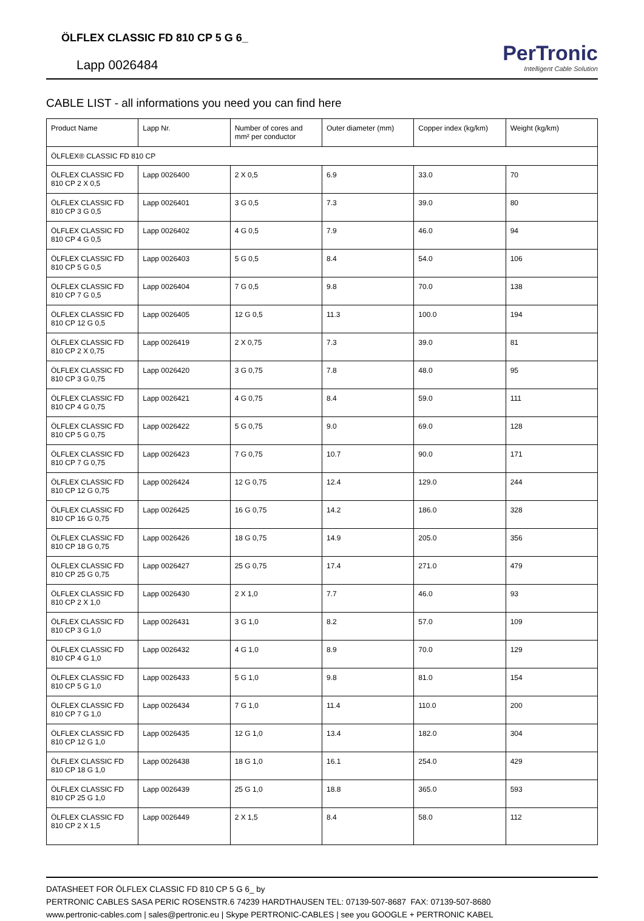ÖLFLEX CLASSIC FD 810 CP 5 G 6_
Lapp 0026484
PerTronic
Intelligent Cable Solution
CABLE LIST - all informations you need you can find here
| Product Name | Lapp Nr. | Number of cores and mm² per conductor | Outer diameter (mm) | Copper index (kg/km) | Weight (kg/km) |
| --- | --- | --- | --- | --- | --- |
| ÖLFLEX® CLASSIC FD 810 CP | | | | | |
| ÖLFLEX CLASSIC FD 810 CP 2 X 0,5 | Lapp 0026400 | 2 X 0,5 | 6.9 | 33.0 | 70 |
| ÖLFLEX CLASSIC FD 810 CP 3 G 0,5 | Lapp 0026401 | 3 G 0,5 | 7.3 | 39.0 | 80 |
| ÖLFLEX CLASSIC FD 810 CP 4 G 0,5 | Lapp 0026402 | 4 G 0,5 | 7.9 | 46.0 | 94 |
| ÖLFLEX CLASSIC FD 810 CP 5 G 0,5 | Lapp 0026403 | 5 G 0,5 | 8.4 | 54.0 | 106 |
| ÖLFLEX CLASSIC FD 810 CP 7 G 0,5 | Lapp 0026404 | 7 G 0,5 | 9.8 | 70.0 | 138 |
| ÖLFLEX CLASSIC FD 810 CP 12 G 0,5 | Lapp 0026405 | 12 G 0,5 | 11.3 | 100.0 | 194 |
| ÖLFLEX CLASSIC FD 810 CP 2 X 0,75 | Lapp 0026419 | 2 X 0,75 | 7.3 | 39.0 | 81 |
| ÖLFLEX CLASSIC FD 810 CP 3 G 0,75 | Lapp 0026420 | 3 G 0,75 | 7.8 | 48.0 | 95 |
| ÖLFLEX CLASSIC FD 810 CP 4 G 0,75 | Lapp 0026421 | 4 G 0,75 | 8.4 | 59.0 | 111 |
| ÖLFLEX CLASSIC FD 810 CP 5 G 0,75 | Lapp 0026422 | 5 G 0,75 | 9.0 | 69.0 | 128 |
| ÖLFLEX CLASSIC FD 810 CP 7 G 0,75 | Lapp 0026423 | 7 G 0,75 | 10.7 | 90.0 | 171 |
| ÖLFLEX CLASSIC FD 810 CP 12 G 0,75 | Lapp 0026424 | 12 G 0,75 | 12.4 | 129.0 | 244 |
| ÖLFLEX CLASSIC FD 810 CP 16 G 0,75 | Lapp 0026425 | 16 G 0,75 | 14.2 | 186.0 | 328 |
| ÖLFLEX CLASSIC FD 810 CP 18 G 0,75 | Lapp 0026426 | 18 G 0,75 | 14.9 | 205.0 | 356 |
| ÖLFLEX CLASSIC FD 810 CP 25 G 0,75 | Lapp 0026427 | 25 G 0,75 | 17.4 | 271.0 | 479 |
| ÖLFLEX CLASSIC FD 810 CP 2 X 1,0 | Lapp 0026430 | 2 X 1,0 | 7.7 | 46.0 | 93 |
| ÖLFLEX CLASSIC FD 810 CP 3 G 1,0 | Lapp 0026431 | 3 G 1,0 | 8.2 | 57.0 | 109 |
| ÖLFLEX CLASSIC FD 810 CP 4 G 1,0 | Lapp 0026432 | 4 G 1,0 | 8.9 | 70.0 | 129 |
| ÖLFLEX CLASSIC FD 810 CP 5 G 1,0 | Lapp 0026433 | 5 G 1,0 | 9.8 | 81.0 | 154 |
| ÖLFLEX CLASSIC FD 810 CP 7 G 1,0 | Lapp 0026434 | 7 G 1,0 | 11.4 | 110.0 | 200 |
| ÖLFLEX CLASSIC FD 810 CP 12 G 1,0 | Lapp 0026435 | 12 G 1,0 | 13.4 | 182.0 | 304 |
| ÖLFLEX CLASSIC FD 810 CP 18 G 1,0 | Lapp 0026438 | 18 G 1,0 | 16.1 | 254.0 | 429 |
| ÖLFLEX CLASSIC FD 810 CP 25 G 1,0 | Lapp 0026439 | 25 G 1,0 | 18.8 | 365.0 | 593 |
| ÖLFLEX CLASSIC FD 810 CP 2 X 1,5 | Lapp 0026449 | 2 X 1,5 | 8.4 | 58.0 | 112 |
DATASHEET FOR ÖLFLEX CLASSIC FD 810 CP 5 G 6_ by
PERTRONIC CABLES SASA PERIC ROSENSTR.6 74239 HARDTHAUSEN TEL: 07139-507-8687 FAX: 07139-507-8680
www.pertronic-cables.com | sales@pertronic.eu | Skype PERTRONIC-CABLES | see you GOOGLE + PERTRONIC KABEL